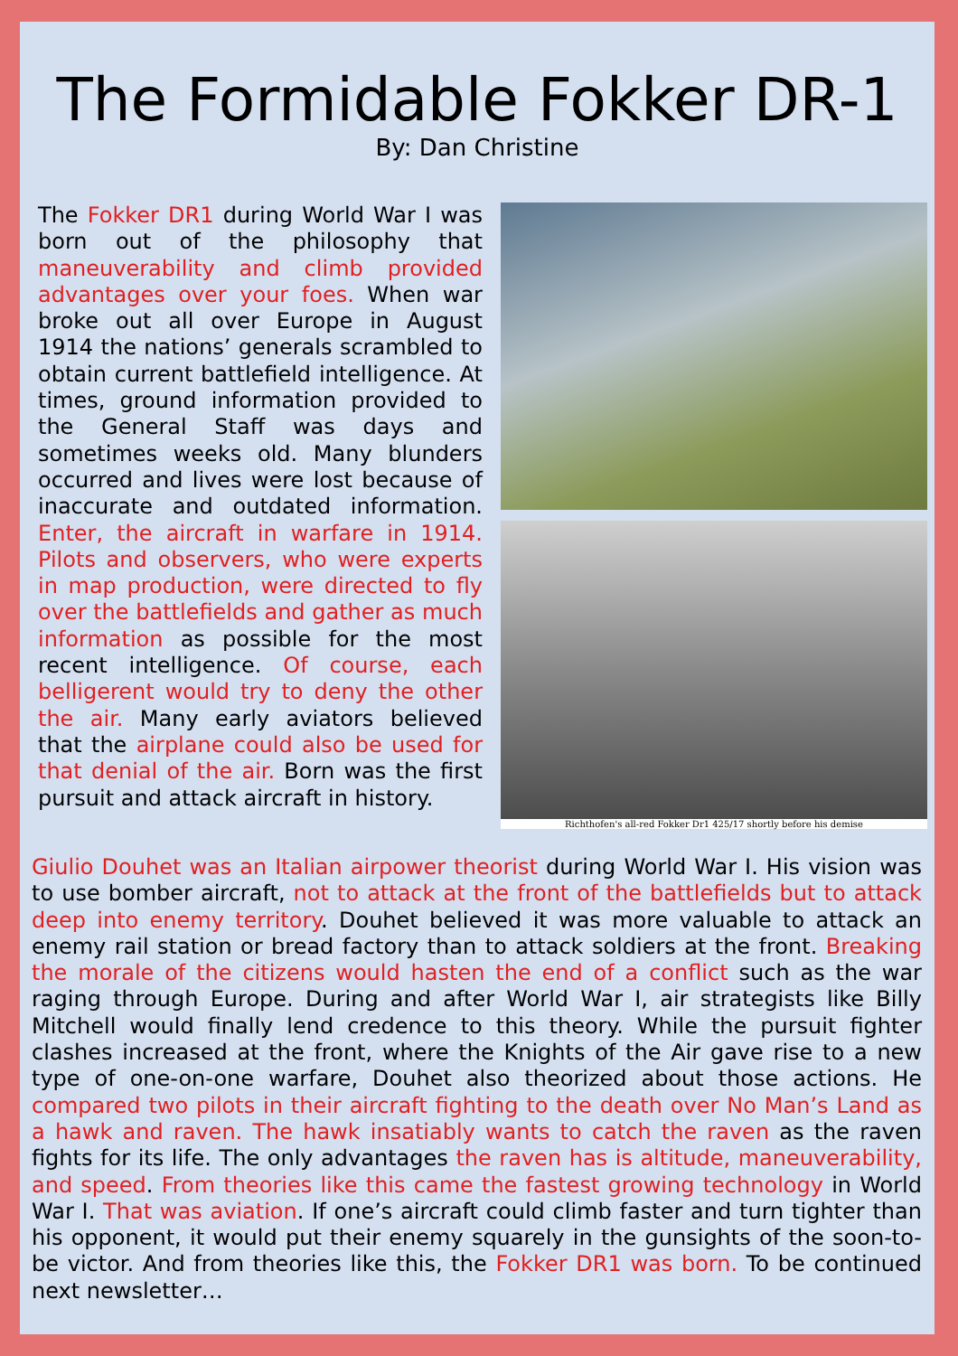The Formidable Fokker DR-1
By: Dan Christine
The Fokker DR1 during World War I was born out of the philosophy that maneuverability and climb provided advantages over your foes. When war broke out all over Europe in August 1914 the nations’ generals scrambled to obtain current battlefield intelligence. At times, ground information provided to the General Staff was days and sometimes weeks old. Many blunders occurred and lives were lost because of inaccurate and outdated information. Enter, the aircraft in warfare in 1914. Pilots and observers, who were experts in map production, were directed to fly over the battlefields and gather as much information as possible for the most recent intelligence. Of course, each belligerent would try to deny the other the air. Many early aviators believed that the airplane could also be used for that denial of the air. Born was the first pursuit and attack aircraft in history.
Richthofen's all-red Fokker Dr1 425/17 shortly before his demise
Giulio Douhet was an Italian airpower theorist during World War I. His vision was to use bomber aircraft, not to attack at the front of the battlefields but to attack deep into enemy territory. Douhet believed it was more valuable to attack an enemy rail station or bread factory than to attack soldiers at the front. Breaking the morale of the citizens would hasten the end of a conflict such as the war raging through Europe. During and after World War I, air strategists like Billy Mitchell would finally lend credence to this theory. While the pursuit fighter clashes increased at the front, where the Knights of the Air gave rise to a new type of one-on-one warfare, Douhet also theorized about those actions. He compared two pilots in their aircraft fighting to the death over No Man’s Land as a hawk and raven. The hawk insatiably wants to catch the raven as the raven fights for its life. The only advantages the raven has is altitude, maneuverability, and speed. From theories like this came the fastest growing technology in World War I. That was aviation. If one’s aircraft could climb faster and turn tighter than his opponent, it would put their enemy squarely in the gunsights of the soon-to-be victor. And from theories like this, the Fokker DR1 was born. To be continued next newsletter…